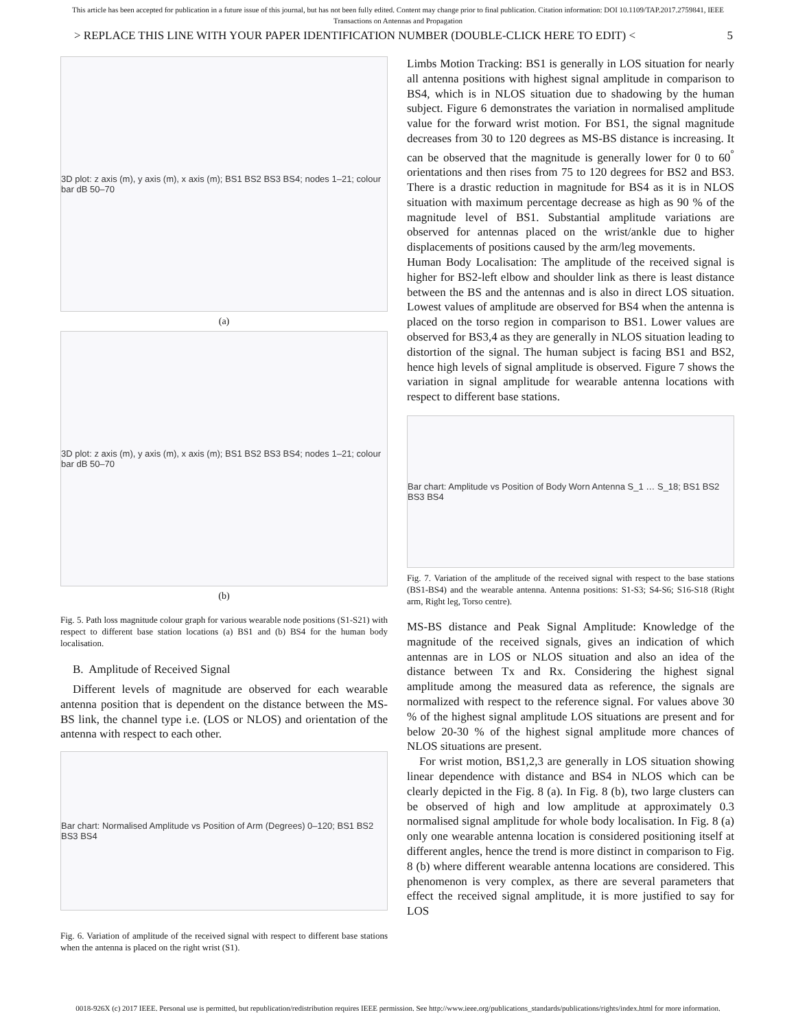This article has been accepted for publication in a future issue of this journal, but has not been fully edited. Content may change prior to final publication. Citation information: DOI 10.1109/TAP.2017.2759841, IEEE
Transactions on Antennas and Propagation
> REPLACE THIS LINE WITH YOUR PAPER IDENTIFICATION NUMBER (DOUBLE-CLICK HERE TO EDIT) < 5
3D plot: z axis (m), y axis (m), x axis (m); BS1 BS2 BS3 BS4; nodes 1–21; colour bar dB 50–70
(a)
3D plot: z axis (m), y axis (m), x axis (m); BS1 BS2 BS3 BS4; nodes 1–21; colour bar dB 50–70
(b)
Fig. 5. Path loss magnitude colour graph for various wearable node positions (S1-S21) with respect to different base station locations (a) BS1 and (b) BS4 for the human body localisation.
B. Amplitude of Received Signal
Different levels of magnitude are observed for each wearable antenna position that is dependent on the distance between the MS-BS link, the channel type i.e. (LOS or NLOS) and orientation of the antenna with respect to each other.
Bar chart: Normalised Amplitude vs Position of Arm (Degrees) 0–120; BS1 BS2 BS3 BS4
Fig. 6. Variation of amplitude of the received signal with respect to different base stations when the antenna is placed on the right wrist (S1).
Limbs Motion Tracking: BS1 is generally in LOS situation for nearly all antenna positions with highest signal amplitude in comparison to BS4, which is in NLOS situation due to shadowing by the human subject. Figure 6 demonstrates the variation in normalised amplitude value for the forward wrist motion. For BS1, the signal magnitude decreases from 30 to 120 degrees as MS-BS distance is increasing. It can be observed that the magnitude is generally lower for 0 to 60<sup>°</sup> orientations and then rises from 75 to 120 degrees for BS2 and BS3. There is a drastic reduction in magnitude for BS4 as it is in NLOS situation with maximum percentage decrease as high as 90 % of the magnitude level of BS1. Substantial amplitude variations are observed for antennas placed on the wrist/ankle due to higher displacements of positions caused by the arm/leg movements.
Human Body Localisation: The amplitude of the received signal is higher for BS2-left elbow and shoulder link as there is least distance between the BS and the antennas and is also in direct LOS situation. Lowest values of amplitude are observed for BS4 when the antenna is placed on the torso region in comparison to BS1. Lower values are observed for BS3,4 as they are generally in NLOS situation leading to distortion of the signal. The human subject is facing BS1 and BS2, hence high levels of signal amplitude is observed. Figure 7 shows the variation in signal amplitude for wearable antenna locations with respect to different base stations.
Bar chart: Amplitude vs Position of Body Worn Antenna S_1 … S_18; BS1 BS2 BS3 BS4
Fig. 7. Variation of the amplitude of the received signal with respect to the base stations (BS1-BS4) and the wearable antenna. Antenna positions: S1-S3; S4-S6; S16-S18 (Right arm, Right leg, Torso centre).
MS-BS distance and Peak Signal Amplitude: Knowledge of the magnitude of the received signals, gives an indication of which antennas are in LOS or NLOS situation and also an idea of the distance between Tx and Rx. Considering the highest signal amplitude among the measured data as reference, the signals are normalized with respect to the reference signal. For values above 30 % of the highest signal amplitude LOS situations are present and for below 20-30 % of the highest signal amplitude more chances of NLOS situations are present.
For wrist motion, BS1,2,3 are generally in LOS situation showing linear dependence with distance and BS4 in NLOS which can be clearly depicted in the Fig. 8 (a). In Fig. 8 (b), two large clusters can be observed of high and low amplitude at approximately 0.3 normalised signal amplitude for whole body localisation. In Fig. 8 (a) only one wearable antenna location is considered positioning itself at different angles, hence the trend is more distinct in comparison to Fig. 8 (b) where different wearable antenna locations are considered. This phenomenon is very complex, as there are several parameters that effect the received signal amplitude, it is more justified to say for LOS
0018-926X (c) 2017 IEEE. Personal use is permitted, but republication/redistribution requires IEEE permission. See http://www.ieee.org/publications_standards/publications/rights/index.html for more information.